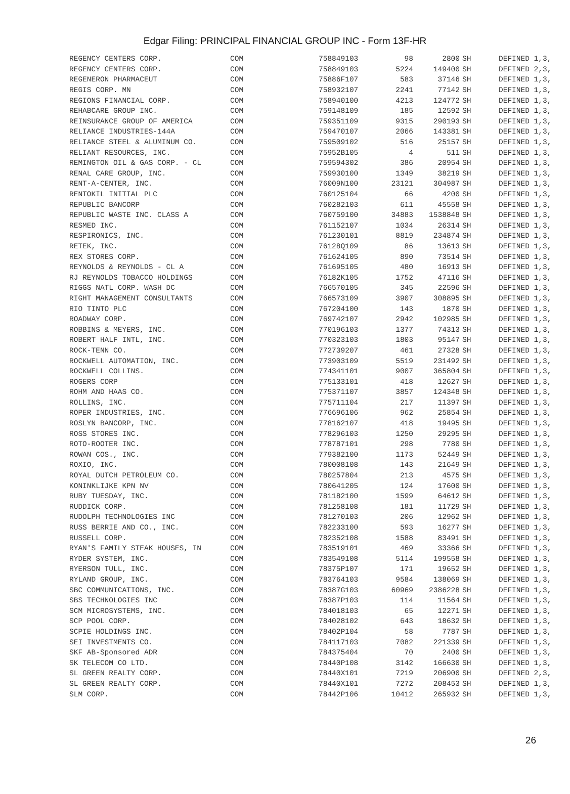Edgar Filing: PRINCIPAL FINANCIAL GROUP INC - Form 13F-HR
| REGENCY CENTERS CORP. | COM | 758849103 | 98 | 2800 | SH | DEFINED 1,3, |
| REGENCY CENTERS CORP. | COM | 758849103 | 5224 | 149400 | SH | DEFINED 2,3, |
| REGENERON PHARMACEUT | COM | 75886F107 | 583 | 37146 | SH | DEFINED 1,3, |
| REGIS CORP. MN | COM | 758932107 | 2241 | 77142 | SH | DEFINED 1,3, |
| REGIONS FINANCIAL CORP. | COM | 758940100 | 4213 | 124772 | SH | DEFINED 1,3, |
| REHABCARE GROUP INC. | COM | 759148109 | 185 | 12592 | SH | DEFINED 1,3, |
| REINSURANCE GROUP OF AMERICA | COM | 759351109 | 9315 | 290193 | SH | DEFINED 1,3, |
| RELIANCE INDUSTRIES-144A | COM | 759470107 | 2066 | 143381 | SH | DEFINED 1,3, |
| RELIANCE STEEL & ALUMINUM CO. | COM | 759509102 | 516 | 25157 | SH | DEFINED 1,3, |
| RELIANT RESOURCES, INC. | COM | 75952B105 | 4 | 511 | SH | DEFINED 1,3, |
| REMINGTON OIL & GAS CORP. - CL | COM | 759594302 | 386 | 20954 | SH | DEFINED 1,3, |
| RENAL CARE GROUP, INC. | COM | 759930100 | 1349 | 38219 | SH | DEFINED 1,3, |
| RENT-A-CENTER, INC. | COM | 76009N100 | 23121 | 304987 | SH | DEFINED 1,3, |
| RENTOKIL INITIAL PLC | COM | 760125104 | 66 | 4200 | SH | DEFINED 1,3, |
| REPUBLIC BANCORP | COM | 760282103 | 611 | 45558 | SH | DEFINED 1,3, |
| REPUBLIC WASTE INC. CLASS A | COM | 760759100 | 34883 | 1538848 | SH | DEFINED 1,3, |
| RESMED INC. | COM | 761152107 | 1034 | 26314 | SH | DEFINED 1,3, |
| RESPIRONICS, INC. | COM | 761230101 | 8819 | 234874 | SH | DEFINED 1,3, |
| RETEK, INC. | COM | 76128Q109 | 86 | 13613 | SH | DEFINED 1,3, |
| REX STORES CORP. | COM | 761624105 | 890 | 73514 | SH | DEFINED 1,3, |
| REYNOLDS & REYNOLDS - CL A | COM | 761695105 | 480 | 16913 | SH | DEFINED 1,3, |
| RJ REYNOLDS TOBACCO HOLDINGS | COM | 76182K105 | 1752 | 47116 | SH | DEFINED 1,3, |
| RIGGS NATL CORP. WASH DC | COM | 766570105 | 345 | 22596 | SH | DEFINED 1,3, |
| RIGHT MANAGEMENT CONSULTANTS | COM | 766573109 | 3907 | 308895 | SH | DEFINED 1,3, |
| RIO TINTO PLC | COM | 767204100 | 143 | 1870 | SH | DEFINED 1,3, |
| ROADWAY CORP. | COM | 769742107 | 2942 | 102985 | SH | DEFINED 1,3, |
| ROBBINS & MEYERS, INC. | COM | 770196103 | 1377 | 74313 | SH | DEFINED 1,3, |
| ROBERT HALF INTL, INC. | COM | 770323103 | 1803 | 95147 | SH | DEFINED 1,3, |
| ROCK-TENN CO. | COM | 772739207 | 461 | 27328 | SH | DEFINED 1,3, |
| ROCKWELL AUTOMATION, INC. | COM | 773903109 | 5519 | 231492 | SH | DEFINED 1,3, |
| ROCKWELL COLLINS. | COM | 774341101 | 9007 | 365804 | SH | DEFINED 1,3, |
| ROGERS CORP | COM | 775133101 | 418 | 12627 | SH | DEFINED 1,3, |
| ROHM AND HAAS CO. | COM | 775371107 | 3857 | 124348 | SH | DEFINED 1,3, |
| ROLLINS, INC. | COM | 775711104 | 217 | 11397 | SH | DEFINED 1,3, |
| ROPER INDUSTRIES, INC. | COM | 776696106 | 962 | 25854 | SH | DEFINED 1,3, |
| ROSLYN BANCORP, INC. | COM | 778162107 | 418 | 19495 | SH | DEFINED 1,3, |
| ROSS STORES INC. | COM | 778296103 | 1250 | 29295 | SH | DEFINED 1,3, |
| ROTO-ROOTER INC. | COM | 778787101 | 298 | 7780 | SH | DEFINED 1,3, |
| ROWAN COS., INC. | COM | 779382100 | 1173 | 52449 | SH | DEFINED 1,3, |
| ROXIO, INC. | COM | 780008108 | 143 | 21649 | SH | DEFINED 1,3, |
| ROYAL DUTCH PETROLEUM CO. | COM | 780257804 | 213 | 4575 | SH | DEFINED 1,3, |
| KONINKLIJKE KPN NV | COM | 780641205 | 124 | 17600 | SH | DEFINED 1,3, |
| RUBY TUESDAY, INC. | COM | 781182100 | 1599 | 64612 | SH | DEFINED 1,3, |
| RUDDICK CORP. | COM | 781258108 | 181 | 11729 | SH | DEFINED 1,3, |
| RUDOLPH TECHNOLOGIES INC | COM | 781270103 | 206 | 12962 | SH | DEFINED 1,3, |
| RUSS BERRIE AND CO., INC. | COM | 782233100 | 593 | 16277 | SH | DEFINED 1,3, |
| RUSSELL CORP. | COM | 782352108 | 1588 | 83491 | SH | DEFINED 1,3, |
| RYAN'S FAMILY STEAK HOUSES, IN | COM | 783519101 | 469 | 33366 | SH | DEFINED 1,3, |
| RYDER SYSTEM, INC. | COM | 783549108 | 5114 | 199558 | SH | DEFINED 1,3, |
| RYERSON TULL, INC. | COM | 78375P107 | 171 | 19652 | SH | DEFINED 1,3, |
| RYLAND GROUP, INC. | COM | 783764103 | 9584 | 138069 | SH | DEFINED 1,3, |
| SBC COMMUNICATIONS, INC. | COM | 78387G103 | 60969 | 2386228 | SH | DEFINED 1,3, |
| SBS TECHNOLOGIES INC | COM | 78387P103 | 114 | 11564 | SH | DEFINED 1,3, |
| SCM MICROSYSTEMS, INC. | COM | 784018103 | 65 | 12271 | SH | DEFINED 1,3, |
| SCP POOL CORP. | COM | 784028102 | 643 | 18632 | SH | DEFINED 1,3, |
| SCPIE HOLDINGS INC. | COM | 78402P104 | 58 | 7787 | SH | DEFINED 1,3, |
| SEI INVESTMENTS CO. | COM | 784117103 | 7082 | 221339 | SH | DEFINED 1,3, |
| SKF AB-Sponsored ADR | COM | 784375404 | 70 | 2400 | SH | DEFINED 1,3, |
| SK TELECOM CO LTD. | COM | 78440P108 | 3142 | 166630 | SH | DEFINED 1,3, |
| SL GREEN REALTY CORP. | COM | 78440X101 | 7219 | 206900 | SH | DEFINED 2,3, |
| SL GREEN REALTY CORP. | COM | 78440X101 | 7272 | 208453 | SH | DEFINED 1,3, |
| SLM CORP. | COM | 78442P106 | 10412 | 265932 | SH | DEFINED 1,3, |
26